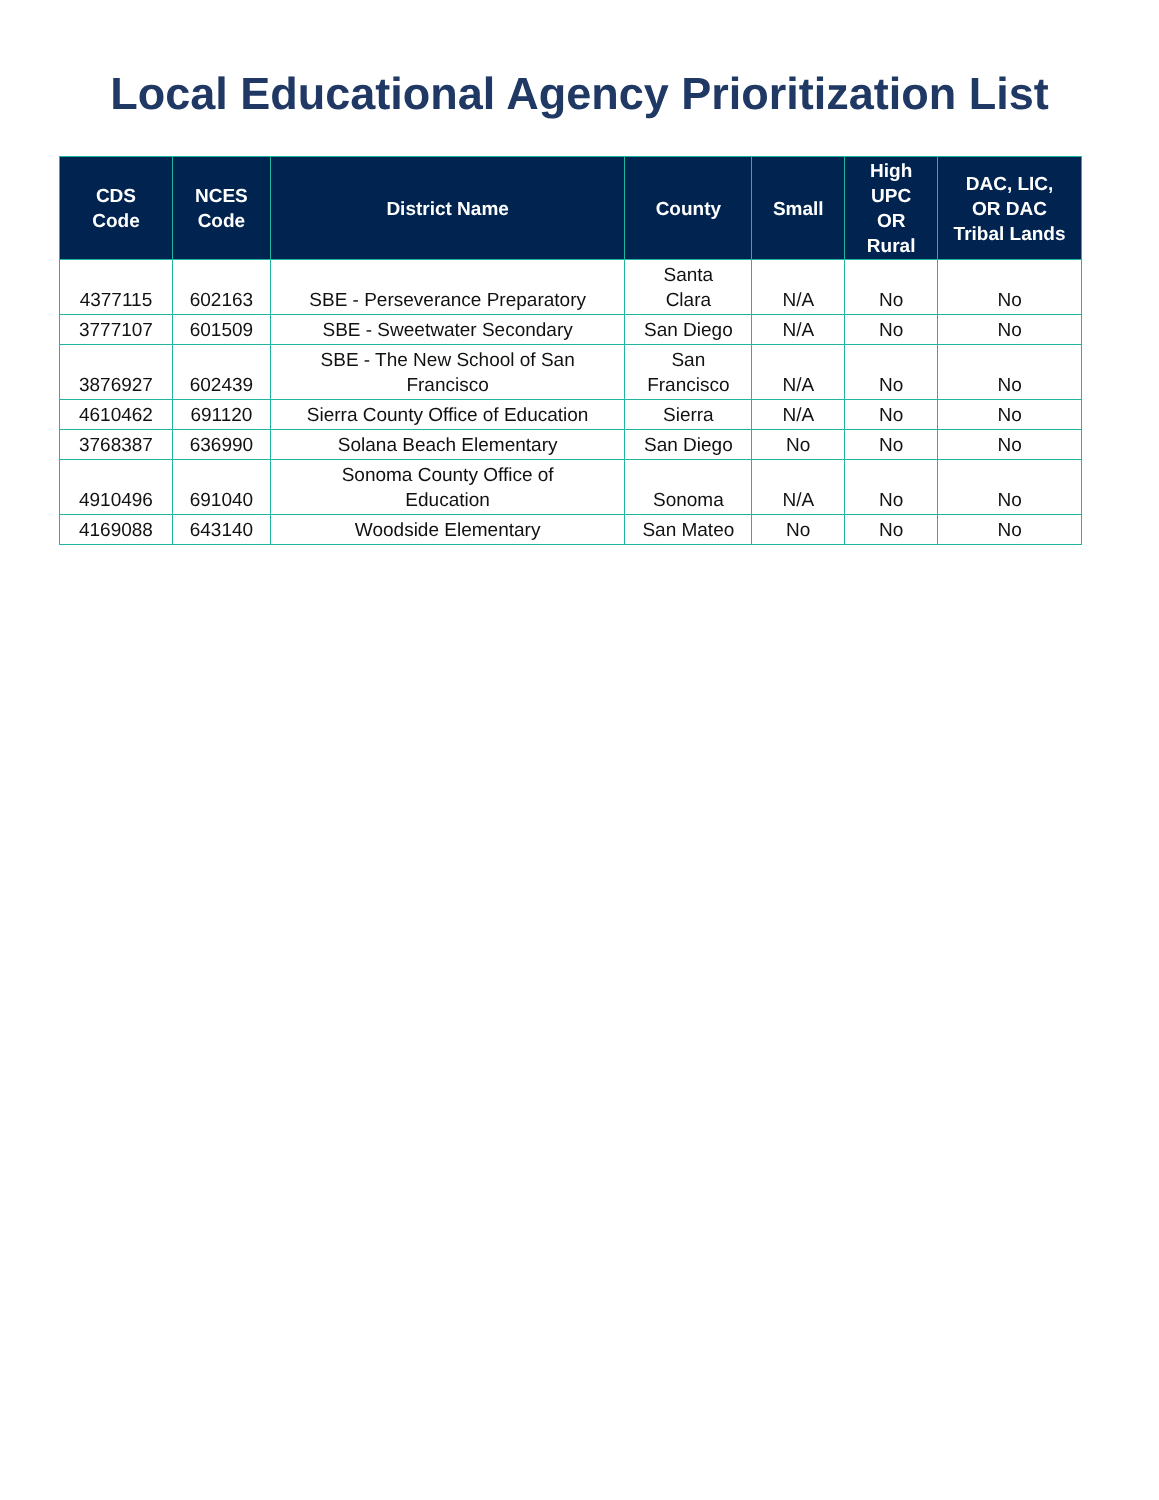Local Educational Agency Prioritization List
| CDS Code | NCES Code | District Name | County | Small | High UPC OR Rural | DAC, LIC, OR DAC Tribal Lands |
| --- | --- | --- | --- | --- | --- | --- |
| 4377115 | 602163 | SBE - Perseverance Preparatory | Santa Clara | N/A | No | No |
| 3777107 | 601509 | SBE - Sweetwater Secondary | San Diego | N/A | No | No |
| 3876927 | 602439 | SBE - The New School of San Francisco | San Francisco | N/A | No | No |
| 4610462 | 691120 | Sierra County Office of Education | Sierra | N/A | No | No |
| 3768387 | 636990 | Solana Beach Elementary | San Diego | No | No | No |
| 4910496 | 691040 | Sonoma County Office of Education | Sonoma | N/A | No | No |
| 4169088 | 643140 | Woodside Elementary | San Mateo | No | No | No |